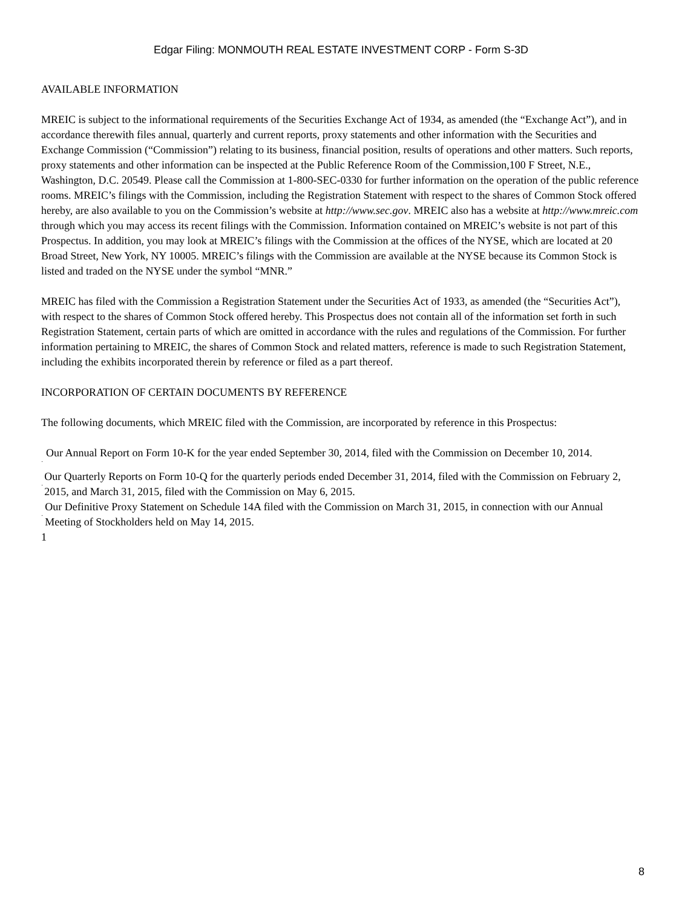Edgar Filing: MONMOUTH REAL ESTATE INVESTMENT CORP - Form S-3D
AVAILABLE INFORMATION
MREIC is subject to the informational requirements of the Securities Exchange Act of 1934, as amended (the “Exchange Act”), and in accordance therewith files annual, quarterly and current reports, proxy statements and other information with the Securities and Exchange Commission (“Commission”) relating to its business, financial position, results of operations and other matters. Such reports, proxy statements and other information can be inspected at the Public Reference Room of the Commission,100 F Street, N.E., Washington, D.C. 20549. Please call the Commission at 1-800-SEC-0330 for further information on the operation of the public reference rooms. MREIC’s filings with the Commission, including the Registration Statement with respect to the shares of Common Stock offered hereby, are also available to you on the Commission’s website at http://www.sec.gov. MREIC also has a website at http://www.mreic.com through which you may access its recent filings with the Commission. Information contained on MREIC’s website is not part of this Prospectus. In addition, you may look at MREIC’s filings with the Commission at the offices of the NYSE, which are located at 20 Broad Street, New York, NY 10005. MREIC’s filings with the Commission are available at the NYSE because its Common Stock is listed and traded on the NYSE under the symbol “MNR.”
MREIC has filed with the Commission a Registration Statement under the Securities Act of 1933, as amended (the “Securities Act”), with respect to the shares of Common Stock offered hereby. This Prospectus does not contain all of the information set forth in such Registration Statement, certain parts of which are omitted in accordance with the rules and regulations of the Commission. For further information pertaining to MREIC, the shares of Common Stock and related matters, reference is made to such Registration Statement, including the exhibits incorporated therein by reference or filed as a part thereof.
INCORPORATION OF CERTAIN DOCUMENTS BY REFERENCE
The following documents, which MREIC filed with the Commission, are incorporated by reference in this Prospectus:
· Our Annual Report on Form 10-K for the year ended September 30, 2014, filed with the Commission on December 10, 2014.
· Our Quarterly Reports on Form 10-Q for the quarterly periods ended December 31, 2014, filed with the Commission on February 2, 2015, and March 31, 2015, filed with the Commission on May 6, 2015.
· Our Definitive Proxy Statement on Schedule 14A filed with the Commission on March 31, 2015, in connection with our Annual Meeting of Stockholders held on May 14, 2015.
1
8